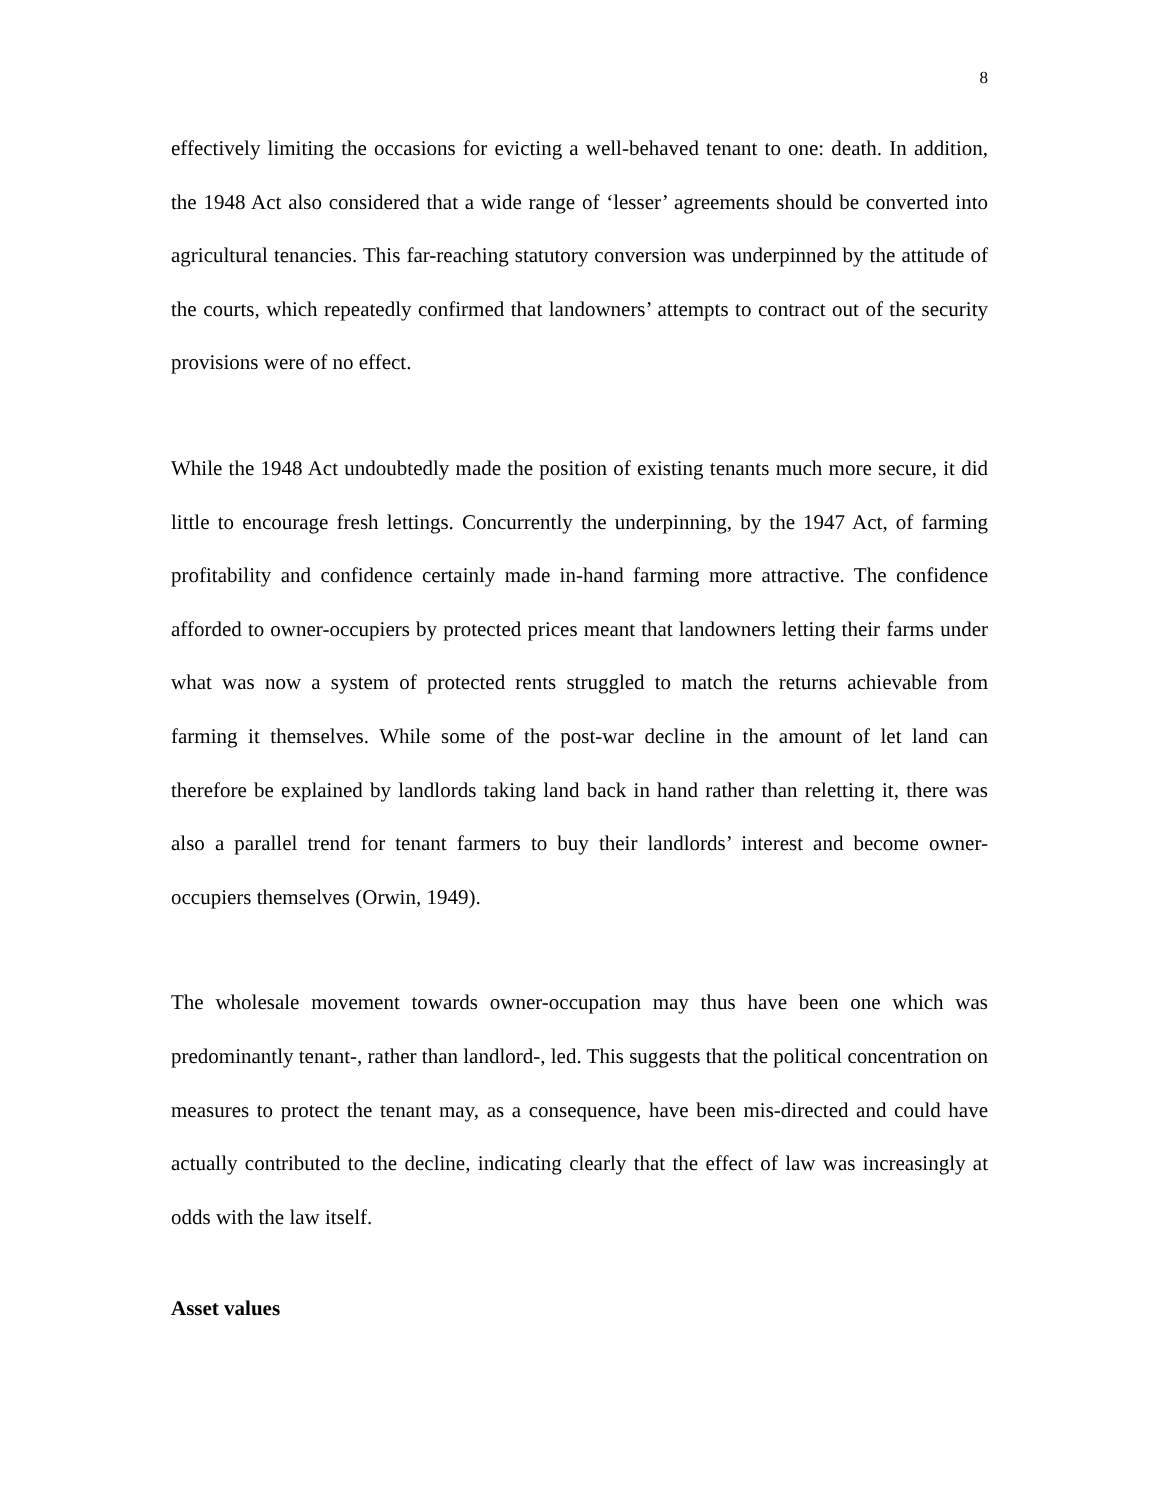8
effectively limiting the occasions for evicting a well-behaved tenant to one: death. In addition, the 1948 Act also considered that a wide range of ‘lesser’ agreements should be converted into agricultural tenancies. This far-reaching statutory conversion was underpinned by the attitude of the courts, which repeatedly confirmed that landowners’ attempts to contract out of the security provisions were of no effect.
While the 1948 Act undoubtedly made the position of existing tenants much more secure, it did little to encourage fresh lettings. Concurrently the underpinning, by the 1947 Act, of farming profitability and confidence certainly made in-hand farming more attractive. The confidence afforded to owner-occupiers by protected prices meant that landowners letting their farms under what was now a system of protected rents struggled to match the returns achievable from farming it themselves. While some of the post-war decline in the amount of let land can therefore be explained by landlords taking land back in hand rather than reletting it, there was also a parallel trend for tenant farmers to buy their landlords’ interest and become owner-occupiers themselves (Orwin, 1949).
The wholesale movement towards owner-occupation may thus have been one which was predominantly tenant-, rather than landlord-, led. This suggests that the political concentration on measures to protect the tenant may, as a consequence, have been mis-directed and could have actually contributed to the decline, indicating clearly that the effect of law was increasingly at odds with the law itself.
Asset values